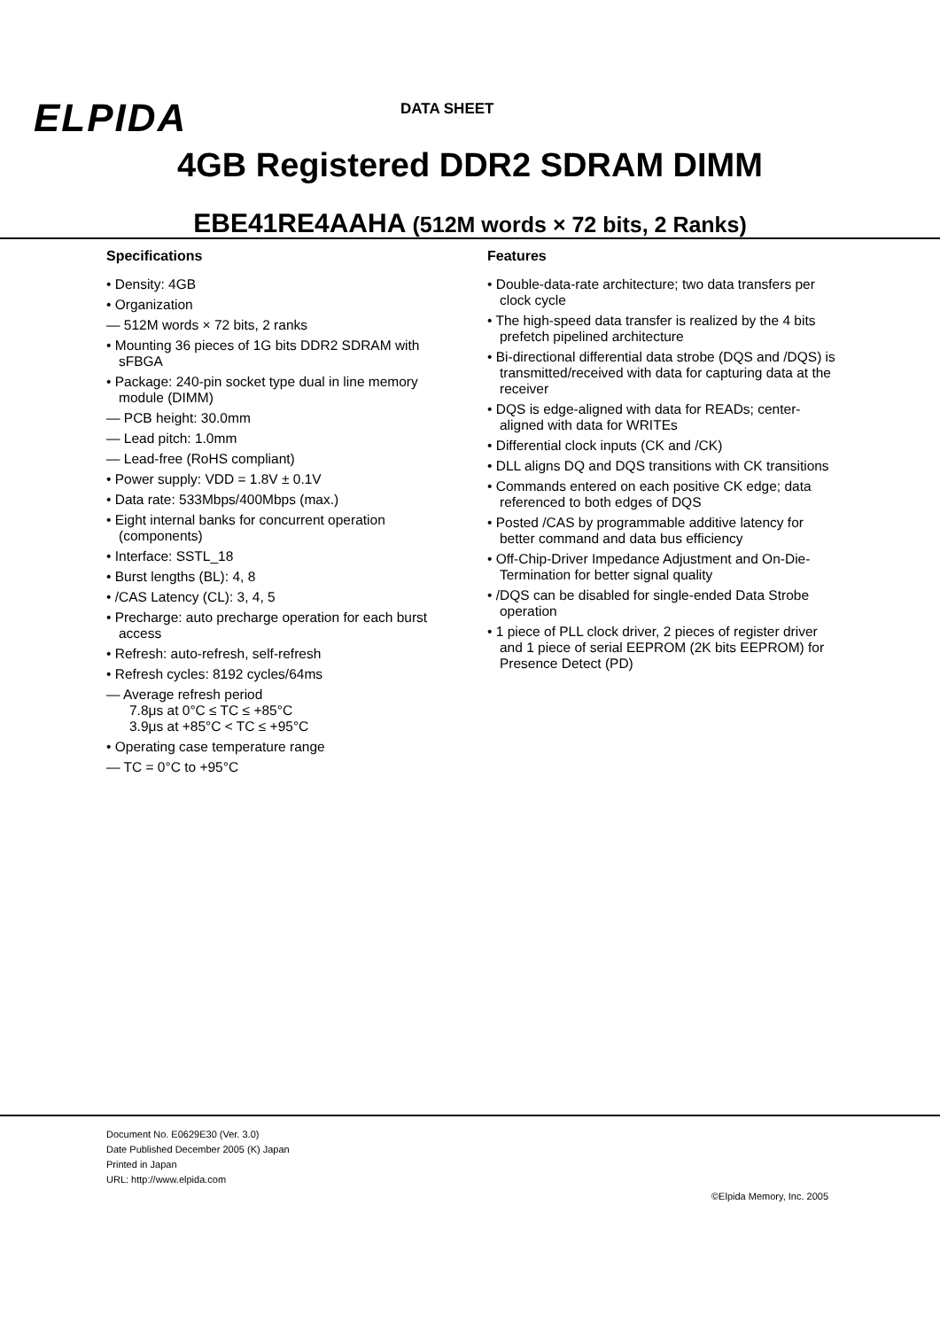ELPIDA DATA SHEET
4GB Registered DDR2 SDRAM DIMM
EBE41RE4AAHA (512M words × 72 bits, 2 Ranks)
Specifications
• Density: 4GB
• Organization
— 512M words × 72 bits, 2 ranks
• Mounting 36 pieces of 1G bits DDR2 SDRAM with sFBGA
• Package: 240-pin socket type dual in line memory module (DIMM)
— PCB height: 30.0mm
— Lead pitch: 1.0mm
— Lead-free (RoHS compliant)
• Power supply: VDD = 1.8V ± 0.1V
• Data rate: 533Mbps/400Mbps (max.)
• Eight internal banks for concurrent operation (components)
• Interface: SSTL_18
• Burst lengths (BL): 4, 8
• /CAS Latency (CL): 3, 4, 5
• Precharge: auto precharge operation for each burst access
• Refresh: auto-refresh, self-refresh
• Refresh cycles: 8192 cycles/64ms
— Average refresh period
7.8μs at 0°C ≤ TC ≤ +85°C
3.9μs at +85°C < TC ≤ +95°C
• Operating case temperature range
— TC = 0°C to +95°C
Features
• Double-data-rate architecture; two data transfers per clock cycle
• The high-speed data transfer is realized by the 4 bits prefetch pipelined architecture
• Bi-directional differential data strobe (DQS and /DQS) is transmitted/received with data for capturing data at the receiver
• DQS is edge-aligned with data for READs; center-aligned with data for WRITEs
• Differential clock inputs (CK and /CK)
• DLL aligns DQ and DQS transitions with CK transitions
• Commands entered on each positive CK edge; data referenced to both edges of DQS
• Posted /CAS by programmable additive latency for better command and data bus efficiency
• Off-Chip-Driver Impedance Adjustment and On-Die-Termination for better signal quality
• /DQS can be disabled for single-ended Data Strobe operation
• 1 piece of PLL clock driver, 2 pieces of register driver and 1 piece of serial EEPROM (2K bits EEPROM) for Presence Detect (PD)
Document No. E0629E30 (Ver. 3.0)
Date Published December 2005 (K) Japan
Printed in Japan
URL: http://www.elpida.com
©Elpida Memory, Inc. 2005